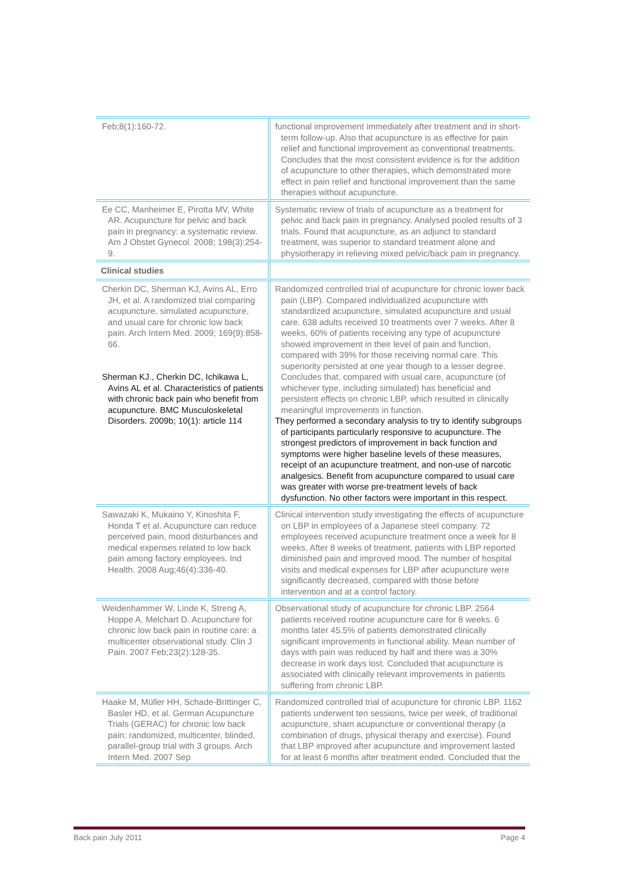| Feb;8(1):160-72. | functional improvement immediately after treatment and in short-term follow-up. Also that acupuncture is as effective for pain relief and functional improvement as conventional treatments. Concludes that the most consistent evidence is for the addition of acupuncture to other therapies, which demonstrated more effect in pain relief and functional improvement than the same therapies without acupuncture. |
| Ee CC, Manheimer E, Pirotta MV, White AR. Acupuncture for pelvic and back pain in pregnancy: a systematic review. Am J Obstet Gynecol. 2008; 198(3):254-9. | Systematic review of trials of acupuncture as a treatment for pelvic and back pain in pregnancy. Analysed pooled results of 3 trials. Found that acupuncture, as an adjunct to standard treatment, was superior to standard treatment alone and physiotherapy in relieving mixed pelvic/back pain in pregnancy. |
| Clinical studies | |
| Cherkin DC, Sherman KJ, Avins AL, Erro JH, et al. A randomized trial comparing acupuncture, simulated acupuncture, and usual care for chronic low back pain. Arch Intern Med. 2009; 169(9):858-66. Sherman KJ., Cherkin DC, Ichikawa L, Avins AL et al. Characteristics of patients with chronic back pain who benefit from acupuncture. BMC Musculoskeletal Disorders. 2009b; 10(1): article 114 | Randomized controlled trial of acupuncture for chronic lower back pain (LBP). Compared individualized acupuncture with standardized acupuncture, simulated acupuncture and usual care. 638 adults received 10 treatments over 7 weeks. After 8 weeks, 60% of patients receiving any type of acupuncture showed improvement in their level of pain and function, compared with 39% for those receiving normal care. This superiority persisted at one year though to a lesser degree. Concludes that, compared with usual care, acupuncture (of whichever type, including simulated) has beneficial and persistent effects on chronic LBP, which resulted in clinically meaningful improvements in function. They performed a secondary analysis to try to identify subgroups of participants particularly responsive to acupuncture. The strongest predictors of improvement in back function and symptoms were higher baseline levels of these measures, receipt of an acupuncture treatment, and non-use of narcotic analgesics. Benefit from acupuncture compared to usual care was greater with worse pre-treatment levels of back dysfunction. No other factors were important in this respect. |
| Sawazaki K, Mukaino Y, Kinoshita F, Honda T et al. Acupuncture can reduce perceived pain, mood disturbances and medical expenses related to low back pain among factory employees. Ind Health. 2008 Aug;46(4):336-40. | Clinical intervention study investigating the effects of acupuncture on LBP in employees of a Japanese steel company. 72 employees received acupuncture treatment once a week for 8 weeks. After 8 weeks of treatment, patients with LBP reported diminished pain and improved mood. The number of hospital visits and medical expenses for LBP after acupuncture were significantly decreased, compared with those before intervention and at a control factory. |
| Weidenhammer W, Linde K, Streng A, Hoppe A, Melchart D. Acupuncture for chronic low back pain in routine care: a multicenter observational study. Clin J Pain. 2007 Feb;23(2):128-35. | Observational study of acupuncture for chronic LBP. 2564 patients received routine acupuncture care for 8 weeks. 6 months later 45.5% of patients demonstrated clinically significant improvements in functional ability. Mean number of days with pain was reduced by half and there was a 30% decrease in work days lost. Concluded that acupuncture is associated with clinically relevant improvements in patients suffering from chronic LBP. |
| Haake M, Müller HH, Schade-Brittinger C, Basler HD, et al. German Acupuncture Trials (GERAC) for chronic low back pain: randomized, multicenter, blinded, parallel-group trial with 3 groups. Arch Intern Med. 2007 Sep | Randomized controlled trial of acupuncture for chronic LBP. 1162 patients underwent ten sessions, twice per week, of traditional acupuncture, sham acupuncture or conventional therapy (a combination of drugs, physical therapy and exercise). Found that LBP improved after acupuncture and improvement lasted for at least 6 months after treatment ended. Concluded that the |
Back pain July 2011 Page 4